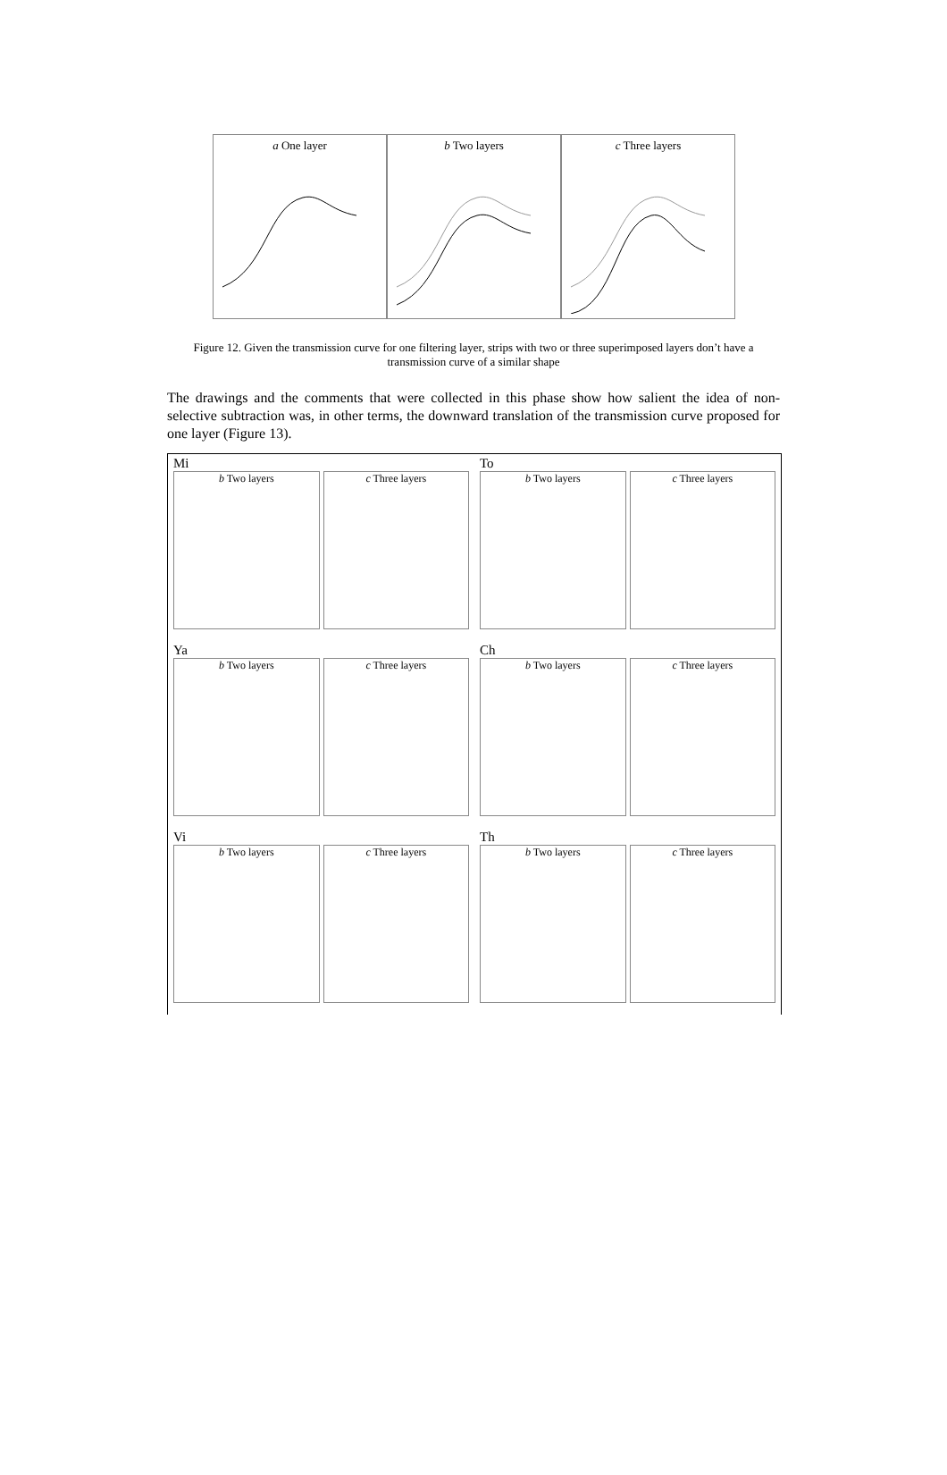a One layer b Two layers c Three layers
Figure 12. Given the transmission curve for one filtering layer, strips with two or three superimposed layers don’t have a transmission curve of a similar shape
The drawings and the comments that were collected in this phase show how salient the idea of non-selective subtraction was, in other terms, the downward translation of the transmission curve proposed for one layer (Figure 13).
Mi
b Two layers c Three layers
To
b Two layers c Three layers
Ya
b Two layers c Three layers
Ch
b Two layers c Three layers
Vi
b Two layers c Three layers
Th
b Two layers c Three layers